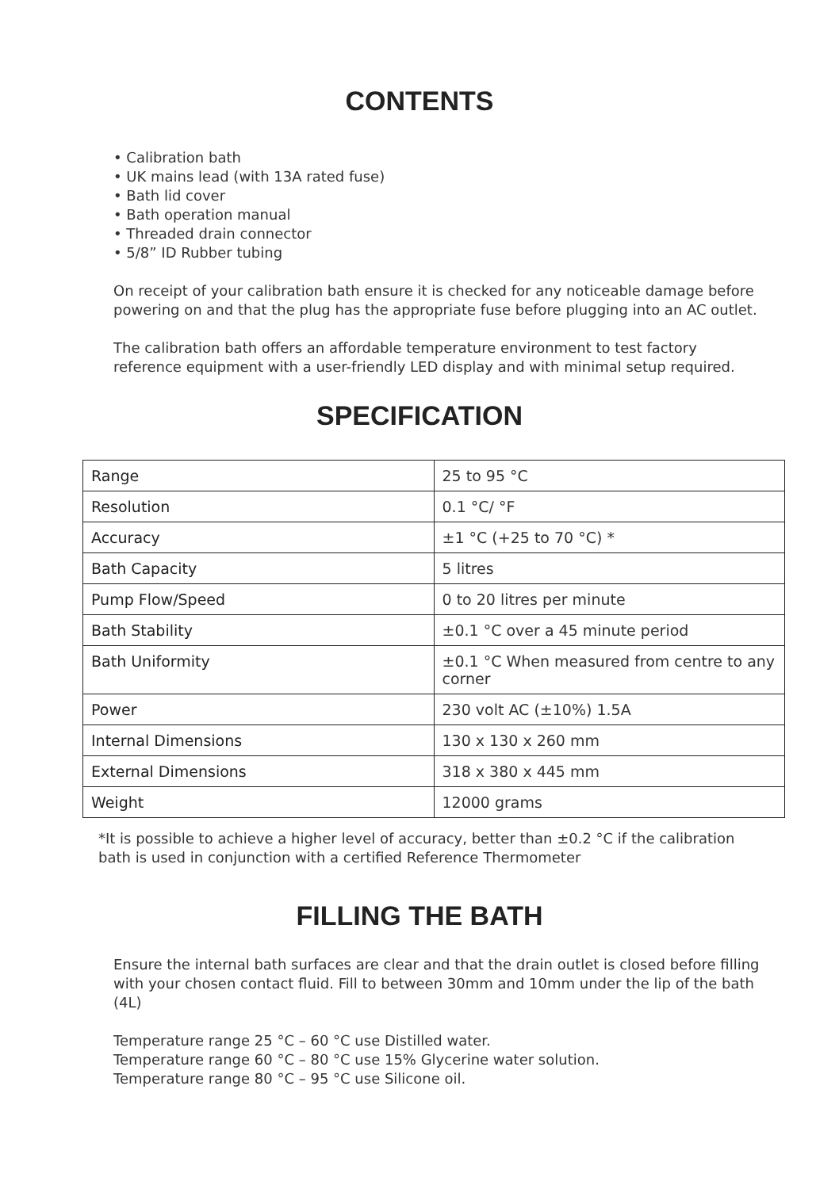CONTENTS
• Calibration bath
• UK mains lead (with 13A rated fuse)
• Bath lid cover
• Bath operation manual
• Threaded drain connector
• 5/8” ID Rubber tubing
On receipt of your calibration bath ensure it is checked for any noticeable damage before powering on and that the plug has the appropriate fuse before plugging into an AC outlet.
The calibration bath offers an affordable temperature environment to test factory reference equipment with a user-friendly LED display and with minimal setup required.
SPECIFICATION
| Range | 25 to 95 °C |
| Resolution | 0.1 °C/ °F |
| Accuracy | ±1 °C (+25 to 70 °C) * |
| Bath Capacity | 5 litres |
| Pump Flow/Speed | 0 to 20 litres per minute |
| Bath Stability | ±0.1 °C over a 45 minute period |
| Bath Uniformity | ±0.1 °C When measured from centre to any corner |
| Power | 230 volt AC (±10%) 1.5A |
| Internal Dimensions | 130 x 130 x 260 mm |
| External Dimensions | 318 x 380 x 445 mm |
| Weight | 12000 grams |
*It is possible to achieve a higher level of accuracy, better than ±0.2 °C if the calibration bath is used in conjunction with a certified Reference Thermometer
FILLING THE BATH
Ensure the internal bath surfaces are clear and that the drain outlet is closed before filling with your chosen contact fluid. Fill to between 30mm and 10mm under the lip of the bath (4L)
Temperature range 25 °C – 60 °C use Distilled water.
Temperature range 60 °C – 80 °C use 15% Glycerine water solution.
Temperature range 80 °C – 95 °C use Silicone oil.